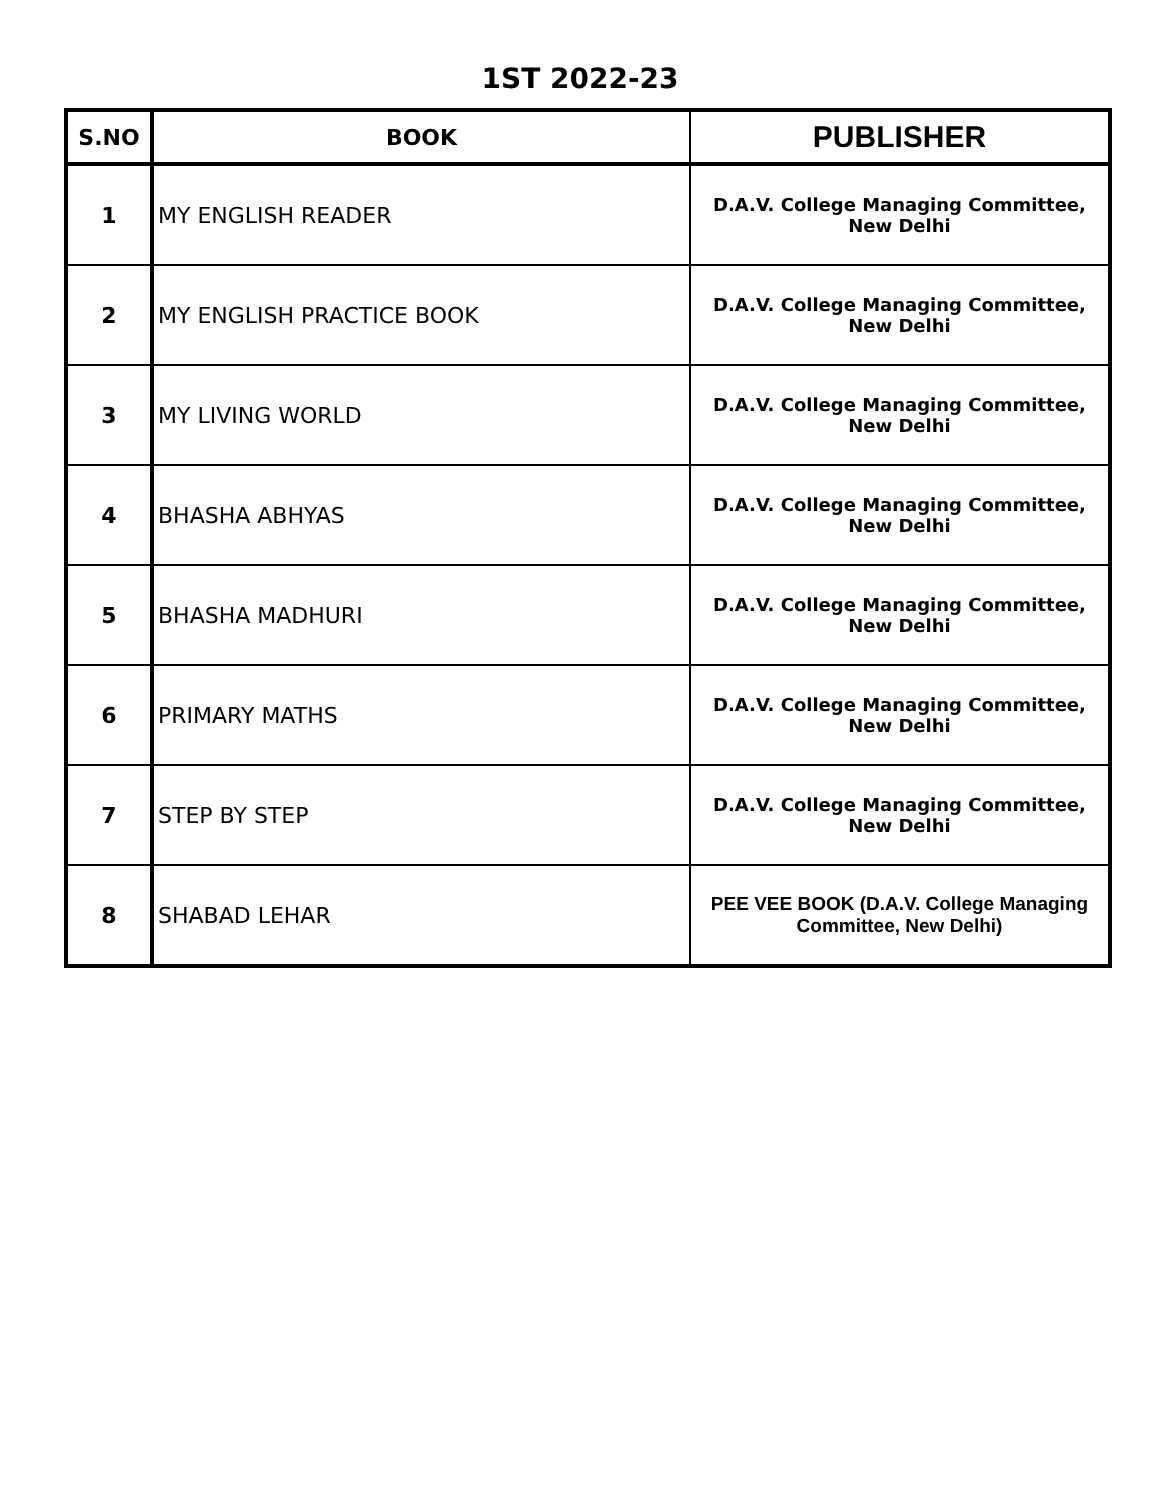1ST 2022-23
| S.NO | BOOK | PUBLISHER |
| --- | --- | --- |
| 1 | MY ENGLISH READER | D.A.V. College Managing Committee, New Delhi |
| 2 | MY ENGLISH PRACTICE BOOK | D.A.V. College Managing Committee, New Delhi |
| 3 | MY LIVING WORLD | D.A.V. College Managing Committee, New Delhi |
| 4 | BHASHA ABHYAS | D.A.V. College Managing Committee, New Delhi |
| 5 | BHASHA MADHURI | D.A.V. College Managing Committee, New Delhi |
| 6 | PRIMARY MATHS | D.A.V. College Managing Committee, New Delhi |
| 7 | STEP BY STEP | D.A.V. College Managing Committee, New Delhi |
| 8 | SHABAD LEHAR | PEE VEE BOOK (D.A.V. College Managing Committee, New Delhi) |